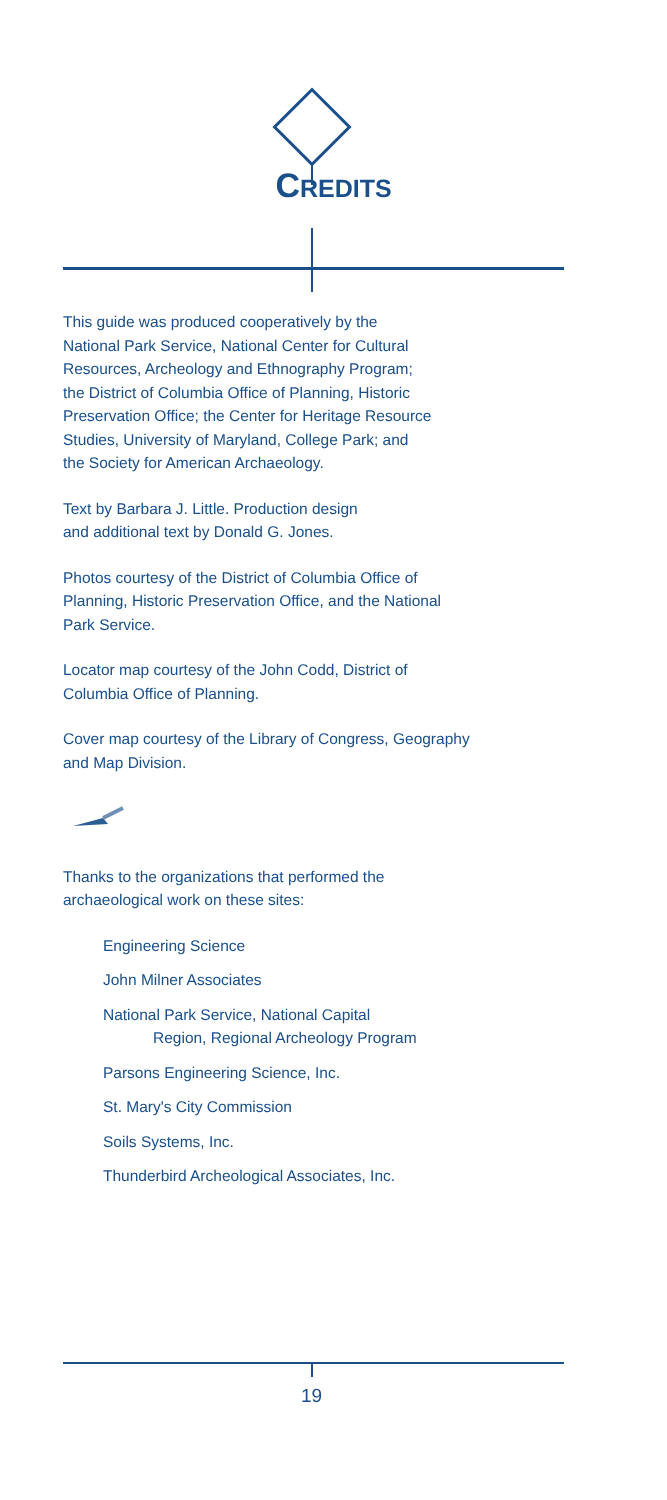CREDITS
This guide was produced cooperatively by the
National Park Service, National Center for Cultural
Resources, Archeology and Ethnography Program;
the District of Columbia Office of Planning, Historic
Preservation Office; the Center for Heritage Resource
Studies, University of Maryland, College Park; and
the Society for American Archaeology.
Text by Barbara J. Little. Production design
and additional text by Donald G. Jones.
Photos courtesy of the District of Columbia Office of
Planning, Historic Preservation Office, and the National
Park Service.
Locator map courtesy of the John Codd, District of
Columbia Office of Planning.
Cover map courtesy of the Library of Congress, Geography
and Map Division.
Thanks to the organizations that performed the
archaeological work on these sites:
Engineering Science
John Milner Associates
National Park Service, National Capital
Region, Regional Archeology Program
Parsons Engineering Science, Inc.
St. Mary's City Commission
Soils Systems, Inc.
Thunderbird Archeological Associates, Inc.
19